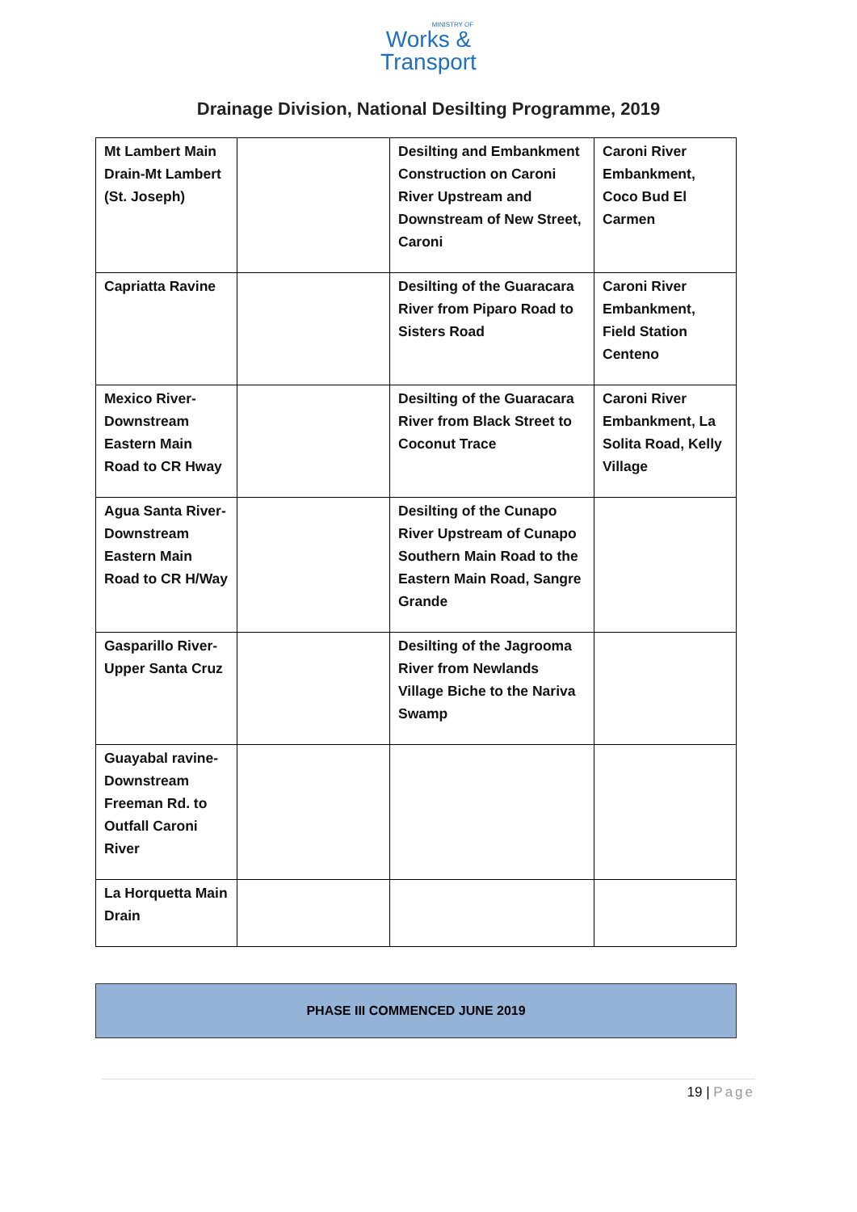MINISTRY OF
Works &
Transport
Drainage Division, National Desilting Programme, 2019
| Mt Lambert Main Drain-Mt Lambert (St. Joseph) | | Desilting and Embankment Construction on Caroni River Upstream and Downstream of New Street, Caroni | Caroni River Embankment, Coco Bud El Carmen |
| Capriatta Ravine | | Desilting of the Guaracara River from Piparo Road to Sisters Road | Caroni River Embankment, Field Station Centeno |
| Mexico River-Downstream Eastern Main Road to CR Hway | | Desilting of the Guaracara River from Black Street to Coconut Trace | Caroni River Embankment, La Solita Road, Kelly Village |
| Agua Santa River-Downstream Eastern Main Road to CR H/Way | | Desilting of the Cunapo River Upstream of Cunapo Southern Main Road to the Eastern Main Road, Sangre Grande | |
| Gasparillo River-Upper Santa Cruz | | Desilting of the Jagrooma River from Newlands Village Biche to the Nariva Swamp | |
| Guayabal ravine-Downstream Freeman Rd. to Outfall Caroni River | | | |
| La Horquetta Main Drain | | | |
PHASE III COMMENCED JUNE 2019
19 | Page